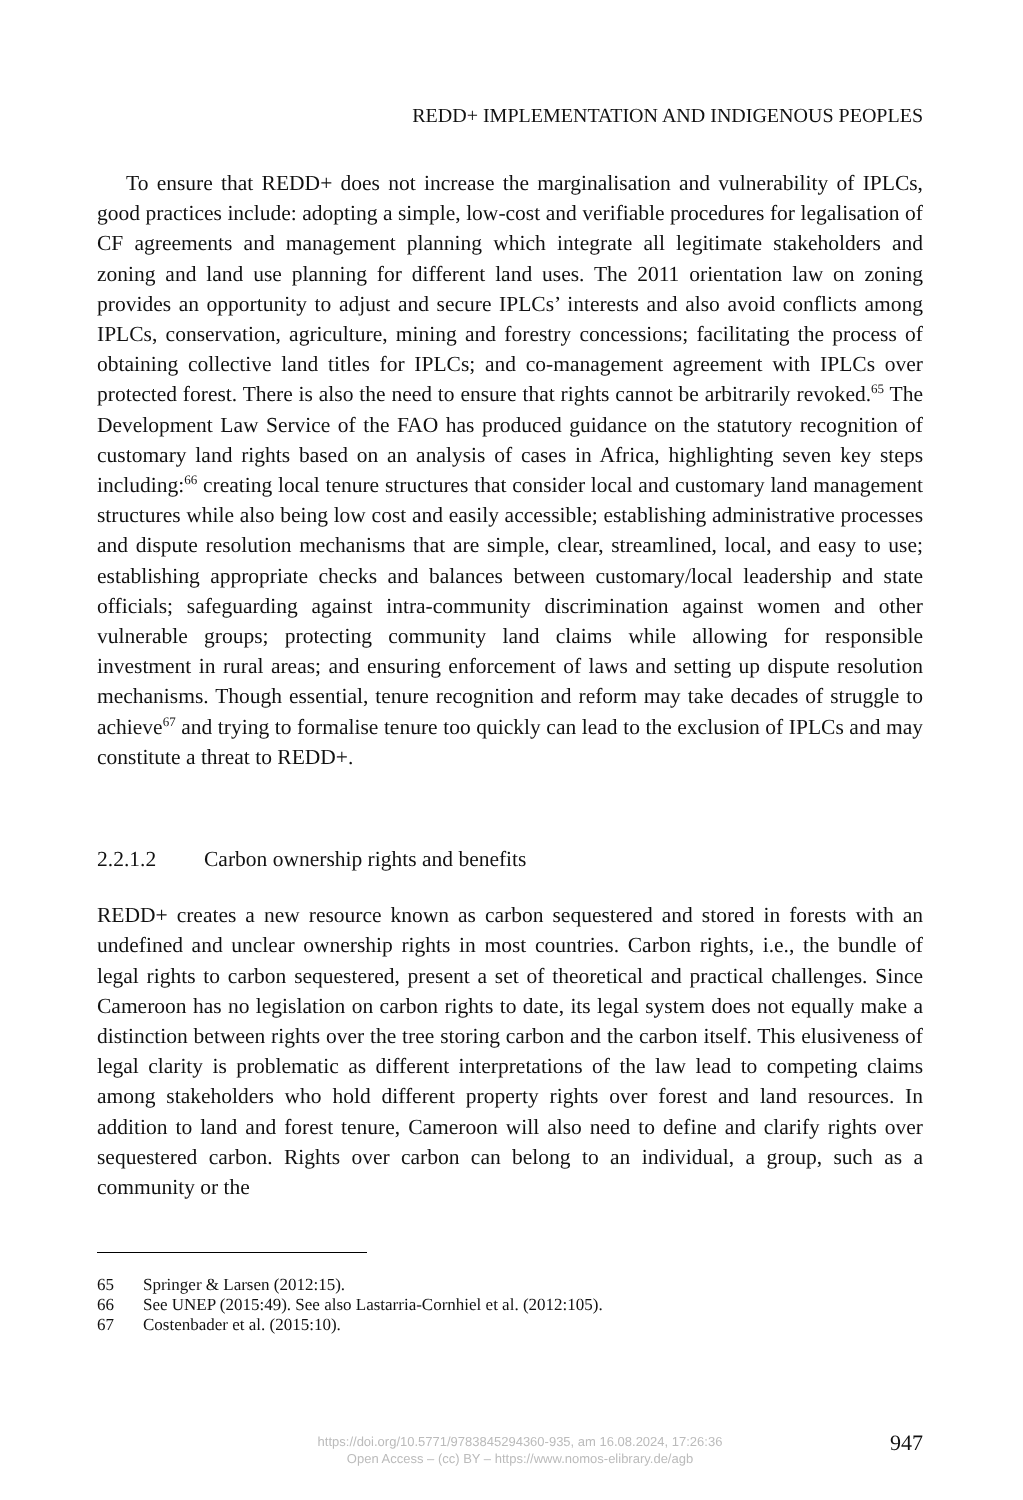REDD+ IMPLEMENTATION AND INDIGENOUS PEOPLES
To ensure that REDD+ does not increase the marginalisation and vulnerability of IPLCs, good practices include: adopting a simple, low-cost and verifiable procedures for legalisation of CF agreements and management planning which integrate all legitimate stakeholders and zoning and land use planning for different land uses. The 2011 orientation law on zoning provides an opportunity to adjust and secure IPLCs’ interests and also avoid conflicts among IPLCs, conservation, agriculture, mining and forestry concessions; facilitating the process of obtaining collective land titles for IPLCs; and co-management agreement with IPLCs over protected forest. There is also the need to ensure that rights cannot be arbitrarily revoked.<sup>65</sup> The Development Law Service of the FAO has produced guidance on the statutory recognition of customary land rights based on an analysis of cases in Africa, highlighting seven key steps including:<sup>66</sup> creating local tenure structures that consider local and customary land management structures while also being low cost and easily accessible; establishing administrative processes and dispute resolution mechanisms that are simple, clear, streamlined, local, and easy to use; establishing appropriate checks and balances between customary/local leadership and state officials; safeguarding against intra-community discrimination against women and other vulnerable groups; protecting community land claims while allowing for responsible investment in rural areas; and ensuring enforcement of laws and setting up dispute resolution mechanisms. Though essential, tenure recognition and reform may take decades of struggle to achieve<sup>67</sup> and trying to formalise tenure too quickly can lead to the exclusion of IPLCs and may constitute a threat to REDD+.
2.2.1.2 Carbon ownership rights and benefits
REDD+ creates a new resource known as carbon sequestered and stored in forests with an undefined and unclear ownership rights in most countries. Carbon rights, i.e., the bundle of legal rights to carbon sequestered, present a set of theoretical and practical challenges. Since Cameroon has no legislation on carbon rights to date, its legal system does not equally make a distinction between rights over the tree storing carbon and the carbon itself. This elusiveness of legal clarity is problematic as different interpretations of the law lead to competing claims among stakeholders who hold different property rights over forest and land resources. In addition to land and forest tenure, Cameroon will also need to define and clarify rights over sequestered carbon. Rights over carbon can belong to an individual, a group, such as a community or the
65 Springer & Larsen (2012:15).
66 See UNEP (2015:49). See also Lastarria-Cornhiel et al. (2012:105).
67 Costenbader et al. (2015:10).
https://doi.org/10.5771/9783845294360-935, am 16.08.2024, 17:26:36
Open Access – (cc) BY – https://www.nomos-elibrary.de/agb
947